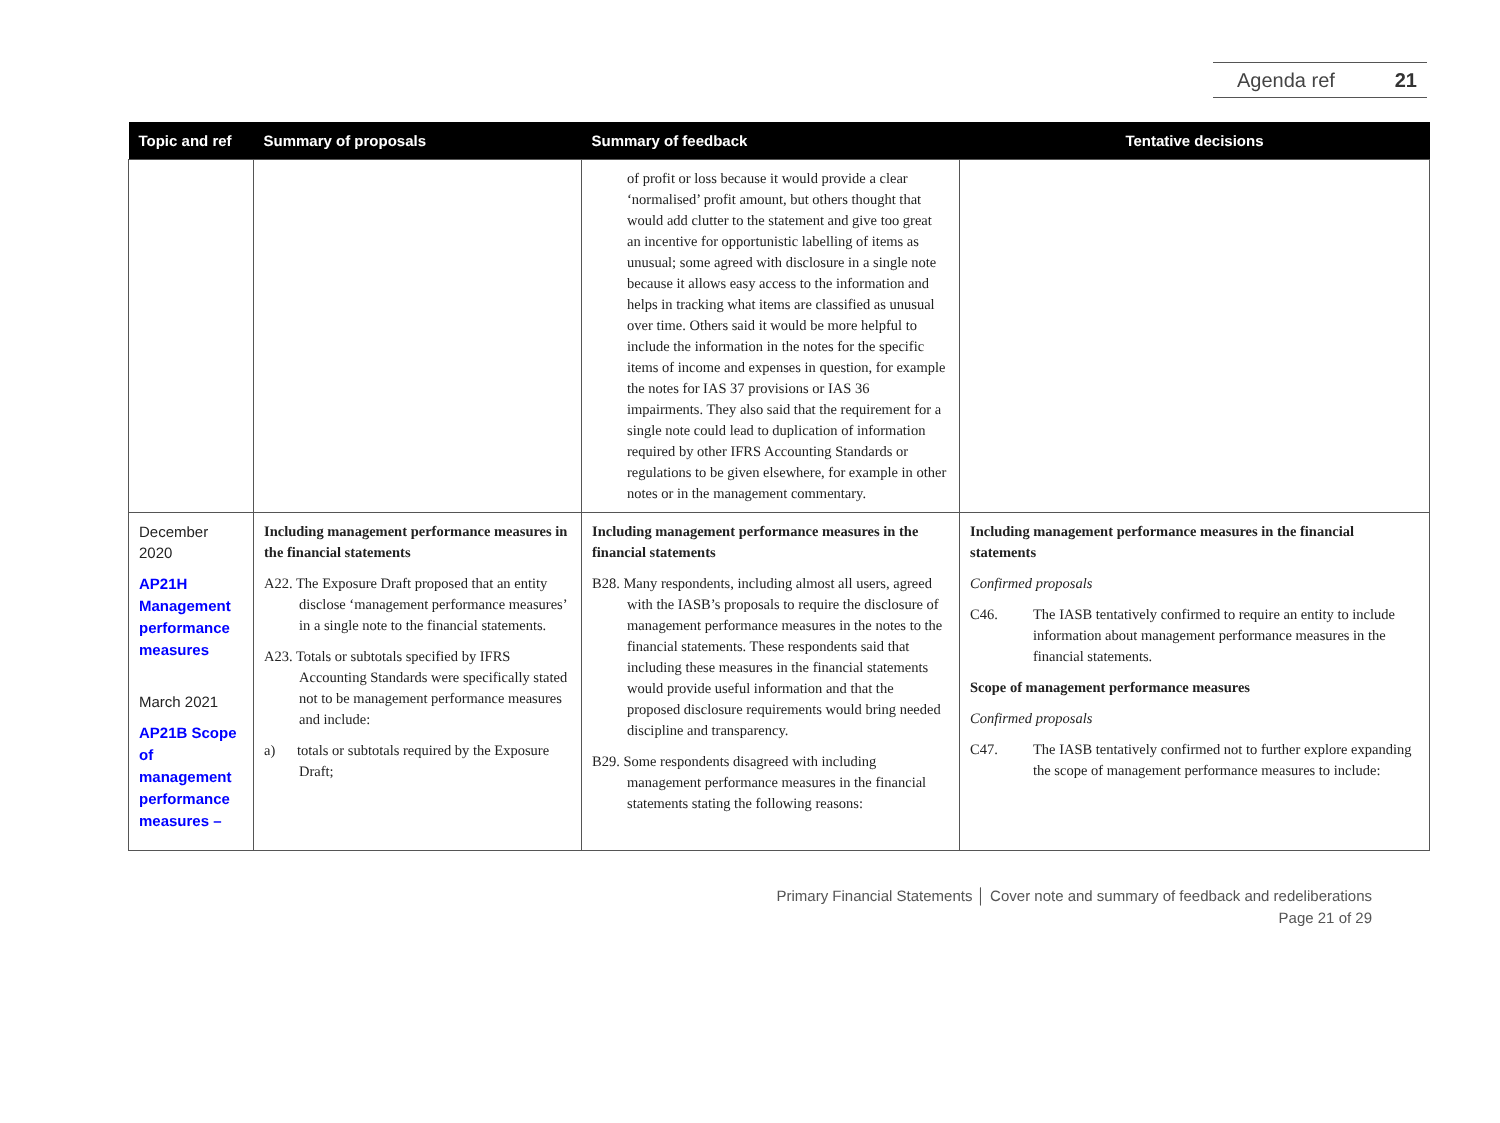Agenda ref 21
| Topic and ref | Summary of proposals | Summary of feedback | Tentative decisions |
| --- | --- | --- | --- |
| | | of profit or loss because it would provide a clear ‘normalised’ profit amount, but others thought that would add clutter to the statement and give too great an incentive for opportunistic labelling of items as unusual; some agreed with disclosure in a single note because it allows easy access to the information and helps in tracking what items are classified as unusual over time. Others said it would be more helpful to include the information in the notes for the specific items of income and expenses in question, for example the notes for IAS 37 provisions or IAS 36 impairments. They also said that the requirement for a single note could lead to duplication of information required by other IFRS Accounting Standards or regulations to be given elsewhere, for example in other notes or in the management commentary. | |
| December 2020 AP21H Management performance measures March 2021 AP21B Scope of management performance measures – | Including management performance measures in the financial statements A22. The Exposure Draft proposed that an entity disclose ‘management performance measures’ in a single note to the financial statements. A23. Totals or subtotals specified by IFRS Accounting Standards were specifically stated not to be management performance measures and include: a) totals or subtotals required by the Exposure Draft; | Including management performance measures in the financial statements B28. Many respondents, including almost all users, agreed with the IASB’s proposals to require the disclosure of management performance measures in the notes to the financial statements. These respondents said that including these measures in the financial statements would provide useful information and that the proposed disclosure requirements would bring needed discipline and transparency. B29. Some respondents disagreed with including management performance measures in the financial statements stating the following reasons: | Including management performance measures in the financial statements Confirmed proposals C46. The IASB tentatively confirmed to require an entity to include information about management performance measures in the financial statements. Scope of management performance measures Confirmed proposals C47. The IASB tentatively confirmed not to further explore expanding the scope of management performance measures to include: |
Primary Financial Statements │ Cover note and summary of feedback and redeliberations
Page 21 of 29